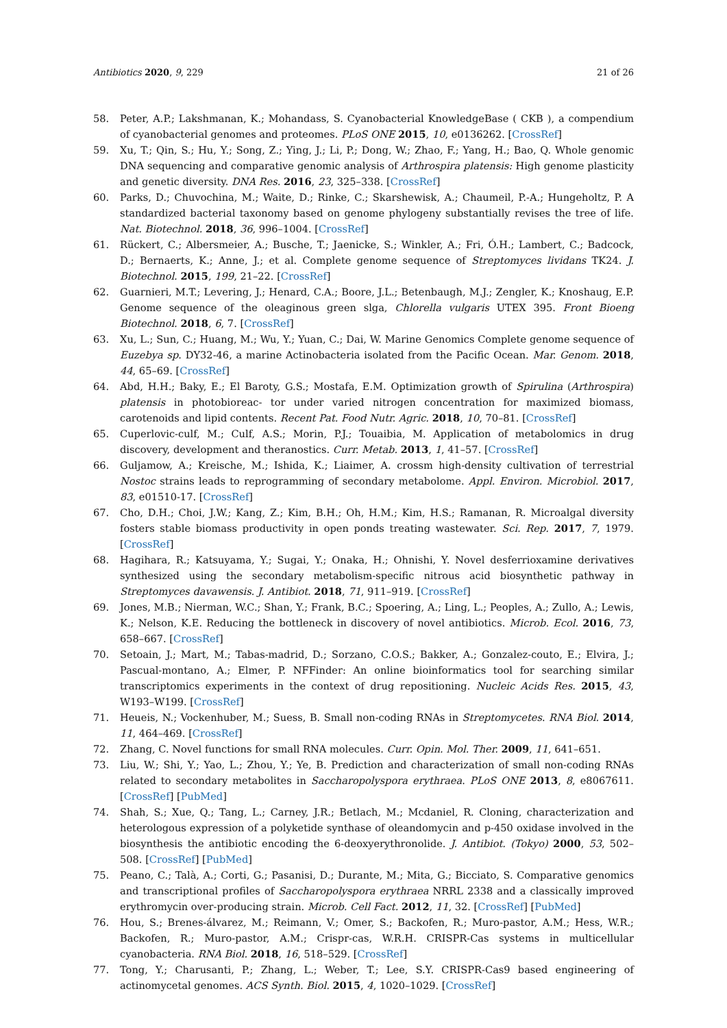Antibiotics 2020, 9, 229 21 of 26
58. Peter, A.P.; Lakshmanan, K.; Mohandass, S. Cyanobacterial KnowledgeBase ( CKB ), a compendium of cyanobacterial genomes and proteomes. PLoS ONE 2015, 10, e0136262. [CrossRef]
59. Xu, T.; Qin, S.; Hu, Y.; Song, Z.; Ying, J.; Li, P.; Dong, W.; Zhao, F.; Yang, H.; Bao, Q. Whole genomic DNA sequencing and comparative genomic analysis of Arthrospira platensis: High genome plasticity and genetic diversity. DNA Res. 2016, 23, 325–338. [CrossRef]
60. Parks, D.; Chuvochina, M.; Waite, D.; Rinke, C.; Skarshewisk, A.; Chaumeil, P.-A.; Hungeholtz, P. A standardized bacterial taxonomy based on genome phylogeny substantially revises the tree of life. Nat. Biotechnol. 2018, 36, 996–1004. [CrossRef]
61. Rückert, C.; Albersmeier, A.; Busche, T.; Jaenicke, S.; Winkler, A.; Fri, Ó.H.; Lambert, C.; Badcock, D.; Bernaerts, K.; Anne, J.; et al. Complete genome sequence of Streptomyces lividans TK24. J. Biotechnol. 2015, 199, 21–22. [CrossRef]
62. Guarnieri, M.T.; Levering, J.; Henard, C.A.; Boore, J.L.; Betenbaugh, M.J.; Zengler, K.; Knoshaug, E.P. Genome sequence of the oleaginous green slga, Chlorella vulgaris UTEX 395. Front Bioeng Biotechnol. 2018, 6, 7. [CrossRef]
63. Xu, L.; Sun, C.; Huang, M.; Wu, Y.; Yuan, C.; Dai, W. Marine Genomics Complete genome sequence of Euzebya sp. DY32-46, a marine Actinobacteria isolated from the Pacific Ocean. Mar. Genom. 2018, 44, 65–69. [CrossRef]
64. Abd, H.H.; Baky, E.; El Baroty, G.S.; Mostafa, E.M. Optimization growth of Spirulina (Arthrospira) platensis in photobioreac- tor under varied nitrogen concentration for maximized biomass, carotenoids and lipid contents. Recent Pat. Food Nutr. Agric. 2018, 10, 70–81. [CrossRef]
65. Cuperlovic-culf, M.; Culf, A.S.; Morin, P.J.; Touaibia, M. Application of metabolomics in drug discovery, development and theranostics. Curr. Metab. 2013, 1, 41–57. [CrossRef]
66. Guljamow, A.; Kreische, M.; Ishida, K.; Liaimer, A. crossm high-density cultivation of terrestrial Nostoc strains leads to reprogramming of secondary metabolome. Appl. Environ. Microbiol. 2017, 83, e01510-17. [CrossRef]
67. Cho, D.H.; Choi, J.W.; Kang, Z.; Kim, B.H.; Oh, H.M.; Kim, H.S.; Ramanan, R. Microalgal diversity fosters stable biomass productivity in open ponds treating wastewater. Sci. Rep. 2017, 7, 1979. [CrossRef]
68. Hagihara, R.; Katsuyama, Y.; Sugai, Y.; Onaka, H.; Ohnishi, Y. Novel desferrioxamine derivatives synthesized using the secondary metabolism-specific nitrous acid biosynthetic pathway in Streptomyces davawensis. J. Antibiot. 2018, 71, 911–919. [CrossRef]
69. Jones, M.B.; Nierman, W.C.; Shan, Y.; Frank, B.C.; Spoering, A.; Ling, L.; Peoples, A.; Zullo, A.; Lewis, K.; Nelson, K.E. Reducing the bottleneck in discovery of novel antibiotics. Microb. Ecol. 2016, 73, 658–667. [CrossRef]
70. Setoain, J.; Mart, M.; Tabas-madrid, D.; Sorzano, C.O.S.; Bakker, A.; Gonzalez-couto, E.; Elvira, J.; Pascual-montano, A.; Elmer, P. NFFinder: An online bioinformatics tool for searching similar transcriptomics experiments in the context of drug repositioning. Nucleic Acids Res. 2015, 43, W193–W199. [CrossRef]
71. Heueis, N.; Vockenhuber, M.; Suess, B. Small non-coding RNAs in Streptomycetes. RNA Biol. 2014, 11, 464–469. [CrossRef]
72. Zhang, C. Novel functions for small RNA molecules. Curr. Opin. Mol. Ther. 2009, 11, 641–651.
73. Liu, W.; Shi, Y.; Yao, L.; Zhou, Y.; Ye, B. Prediction and characterization of small non-coding RNAs related to secondary metabolites in Saccharopolyspora erythraea. PLoS ONE 2013, 8, e8067611. [CrossRef] [PubMed]
74. Shah, S.; Xue, Q.; Tang, L.; Carney, J.R.; Betlach, M.; Mcdaniel, R. Cloning, characterization and heterologous expression of a polyketide synthase of oleandomycin and p-450 oxidase involved in the biosynthesis the antibiotic encoding the 6-deoxyerythronolide. J. Antibiot. (Tokyo) 2000, 53, 502–508. [CrossRef] [PubMed]
75. Peano, C.; Talà, A.; Corti, G.; Pasanisi, D.; Durante, M.; Mita, G.; Bicciato, S. Comparative genomics and transcriptional profiles of Saccharopolyspora erythraea NRRL 2338 and a classically improved erythromycin over-producing strain. Microb. Cell Fact. 2012, 11, 32. [CrossRef] [PubMed]
76. Hou, S.; Brenes-álvarez, M.; Reimann, V.; Omer, S.; Backofen, R.; Muro-pastor, A.M.; Hess, W.R.; Backofen, R.; Muro-pastor, A.M.; Crispr-cas, W.R.H. CRISPR-Cas systems in multicellular cyanobacteria. RNA Biol. 2018, 16, 518–529. [CrossRef]
77. Tong, Y.; Charusanti, P.; Zhang, L.; Weber, T.; Lee, S.Y. CRISPR-Cas9 based engineering of actinomycetal genomes. ACS Synth. Biol. 2015, 4, 1020–1029. [CrossRef]